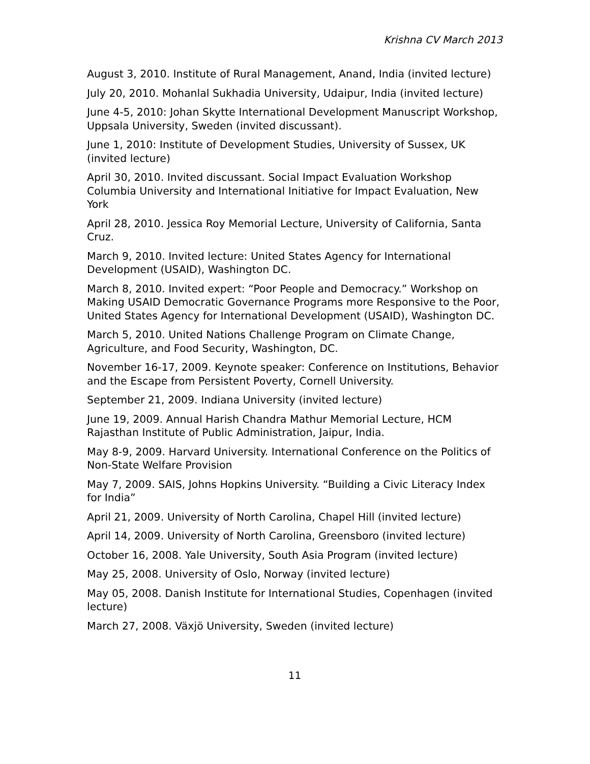Krishna CV March 2013
August 3, 2010. Institute of Rural Management, Anand, India (invited lecture)
July 20, 2010. Mohanlal Sukhadia University, Udaipur, India (invited lecture)
June 4-5, 2010: Johan Skytte International Development Manuscript Workshop, Uppsala University, Sweden (invited discussant).
June 1, 2010: Institute of Development Studies, University of Sussex, UK (invited lecture)
April 30, 2010. Invited discussant. Social Impact Evaluation Workshop Columbia University and International Initiative for Impact Evaluation, New York
April 28, 2010. Jessica Roy Memorial Lecture, University of California, Santa Cruz.
March 9, 2010. Invited lecture: United States Agency for International Development (USAID), Washington DC.
March 8, 2010. Invited expert: “Poor People and Democracy.” Workshop on Making USAID Democratic Governance Programs more Responsive to the Poor, United States Agency for International Development (USAID), Washington DC.
March 5, 2010. United Nations Challenge Program on Climate Change, Agriculture, and Food Security, Washington, DC.
November 16-17, 2009. Keynote speaker: Conference on Institutions, Behavior and the Escape from Persistent Poverty, Cornell University.
September 21, 2009. Indiana University (invited lecture)
June 19, 2009. Annual Harish Chandra Mathur Memorial Lecture, HCM Rajasthan Institute of Public Administration, Jaipur, India.
May 8-9, 2009. Harvard University. International Conference on the Politics of Non-State Welfare Provision
May 7, 2009. SAIS, Johns Hopkins University. “Building a Civic Literacy Index for India”
April 21, 2009. University of North Carolina, Chapel Hill (invited lecture)
April 14, 2009. University of North Carolina, Greensboro (invited lecture)
October 16, 2008. Yale University, South Asia Program (invited lecture)
May 25, 2008. University of Oslo, Norway (invited lecture)
May 05, 2008. Danish Institute for International Studies, Copenhagen (invited lecture)
March 27, 2008. Växjö University, Sweden (invited lecture)
11